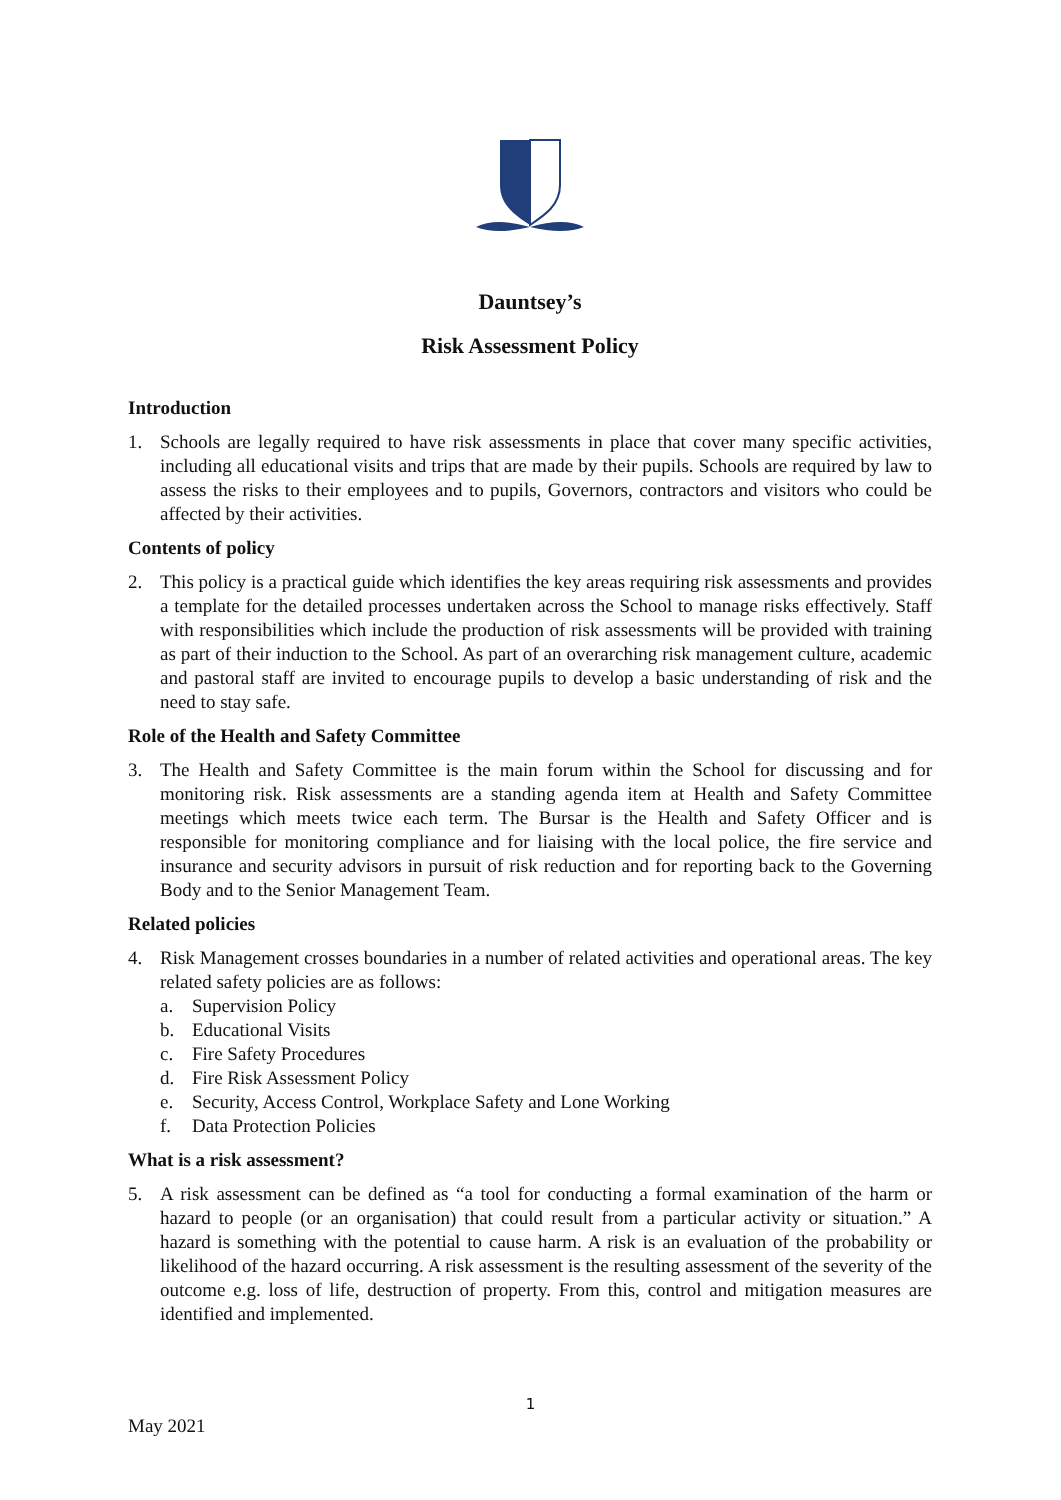Dauntsey’s
Risk Assessment Policy
Introduction
1. Schools are legally required to have risk assessments in place that cover many specific activities, including all educational visits and trips that are made by their pupils. Schools are required by law to assess the risks to their employees and to pupils, Governors, contractors and visitors who could be affected by their activities.
Contents of policy
2. This policy is a practical guide which identifies the key areas requiring risk assessments and provides a template for the detailed processes undertaken across the School to manage risks effectively. Staff with responsibilities which include the production of risk assessments will be provided with training as part of their induction to the School. As part of an overarching risk management culture, academic and pastoral staff are invited to encourage pupils to develop a basic understanding of risk and the need to stay safe.
Role of the Health and Safety Committee
3. The Health and Safety Committee is the main forum within the School for discussing and for monitoring risk. Risk assessments are a standing agenda item at Health and Safety Committee meetings which meets twice each term. The Bursar is the Health and Safety Officer and is responsible for monitoring compliance and for liaising with the local police, the fire service and insurance and security advisors in pursuit of risk reduction and for reporting back to the Governing Body and to the Senior Management Team.
Related policies
4. Risk Management crosses boundaries in a number of related activities and operational areas. The key related safety policies are as follows:
a. Supervision Policy
b. Educational Visits
c. Fire Safety Procedures
d. Fire Risk Assessment Policy
e. Security, Access Control, Workplace Safety and Lone Working
f. Data Protection Policies
What is a risk assessment?
5. A risk assessment can be defined as “a tool for conducting a formal examination of the harm or hazard to people (or an organisation) that could result from a particular activity or situation.” A hazard is something with the potential to cause harm. A risk is an evaluation of the probability or likelihood of the hazard occurring. A risk assessment is the resulting assessment of the severity of the outcome e.g. loss of life, destruction of property. From this, control and mitigation measures are identified and implemented.
1
May 2021